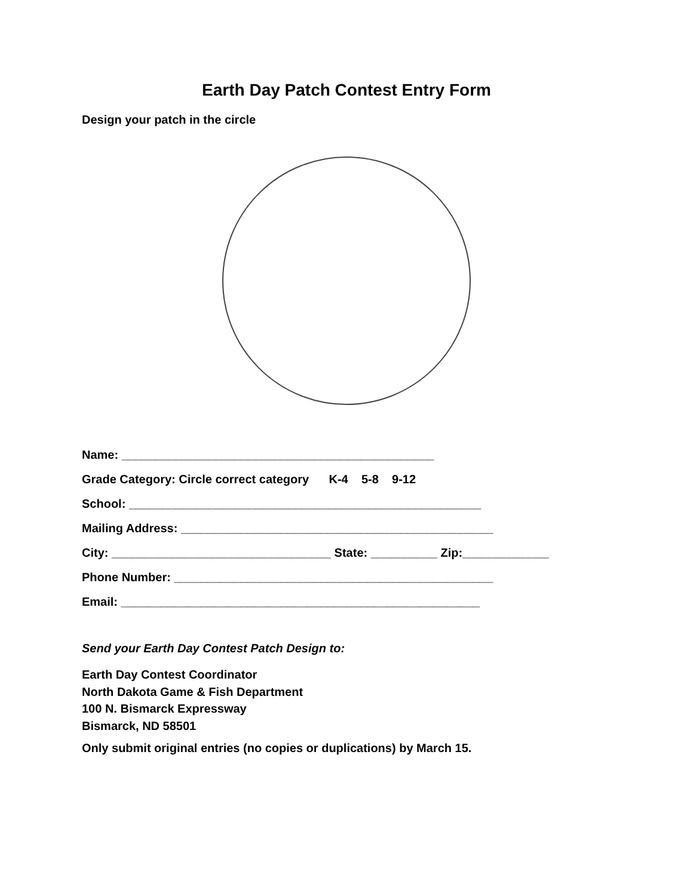Earth Day Patch Contest Entry Form
Design your patch in the circle
Name: _______________________________________________
Grade Category: Circle correct category K-4 5-8 9-12
School: _____________________________________________________
Mailing Address: _______________________________________________
City: _________________________________ State: __________ Zip:_____________
Phone Number: ________________________________________________
Email: ______________________________________________________
Send your Earth Day Contest Patch Design to:
Earth Day Contest Coordinator
North Dakota Game & Fish Department
100 N. Bismarck Expressway
Bismarck, ND 58501
Only submit original entries (no copies or duplications) by March 15.